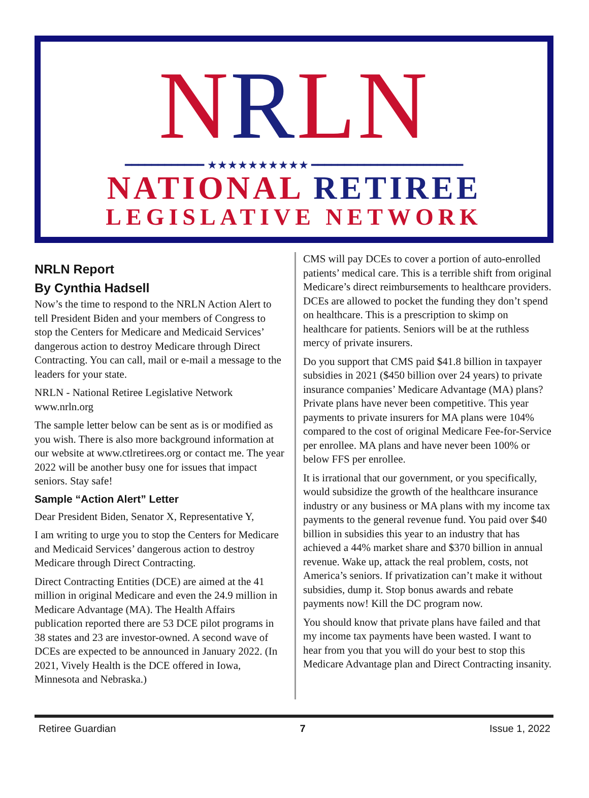NRLN
━━━━━━━━━━━━ ★★★★★★★★★★ ━━━━━━━━━━━━━━━━━━━━━━━
NATIONAL RETIREE
LEGISLATIVE NETWORK
NRLN Report
By Cynthia Hadsell
Now’s the time to respond to the NRLN Action Alert to tell President Biden and your members of Congress to stop the Centers for Medicare and Medicaid Services’ dangerous action to destroy Medicare through Direct Contracting. You can call, mail or e-mail a message to the leaders for your state.
NRLN - National Retiree Legislative Network www.nrln.org
The sample letter below can be sent as is or modified as you wish. There is also more background information at our website at www.ctlretirees.org or contact me. The year 2022 will be another busy one for issues that impact seniors. Stay safe!
Sample “Action Alert” Letter
Dear President Biden, Senator X, Representative Y,
I am writing to urge you to stop the Centers for Medicare and Medicaid Services’ dangerous action to destroy Medicare through Direct Contracting.
Direct Contracting Entities (DCE) are aimed at the 41 million in original Medicare and even the 24.9 million in Medicare Advantage (MA). The Health Affairs publication reported there are 53 DCE pilot programs in 38 states and 23 are investor-owned. A second wave of DCEs are expected to be announced in January 2022. (In 2021, Vively Health is the DCE offered in Iowa, Minnesota and Nebraska.)
CMS will pay DCEs to cover a portion of auto-enrolled patients’ medical care. This is a terrible shift from original Medicare’s direct reimbursements to healthcare providers. DCEs are allowed to pocket the funding they don’t spend on healthcare. This is a prescription to skimp on healthcare for patients. Seniors will be at the ruthless mercy of private insurers.
Do you support that CMS paid $41.8 billion in taxpayer subsidies in 2021 ($450 billion over 24 years) to private insurance companies’ Medicare Advantage (MA) plans? Private plans have never been competitive. This year payments to private insurers for MA plans were 104% compared to the cost of original Medicare Fee-for-Service per enrollee. MA plans and have never been 100% or below FFS per enrollee.
It is irrational that our government, or you specifically, would subsidize the growth of the healthcare insurance industry or any business or MA plans with my income tax payments to the general revenue fund. You paid over $40 billion in subsidies this year to an industry that has achieved a 44% market share and $370 billion in annual revenue. Wake up, attack the real problem, costs, not America’s seniors. If privatization can’t make it without subsidies, dump it. Stop bonus awards and rebate payments now! Kill the DC program now.
You should know that private plans have failed and that my income tax payments have been wasted. I want to hear from you that you will do your best to stop this Medicare Advantage plan and Direct Contracting insanity.
Retiree Guardian 7 Issue 1, 2022